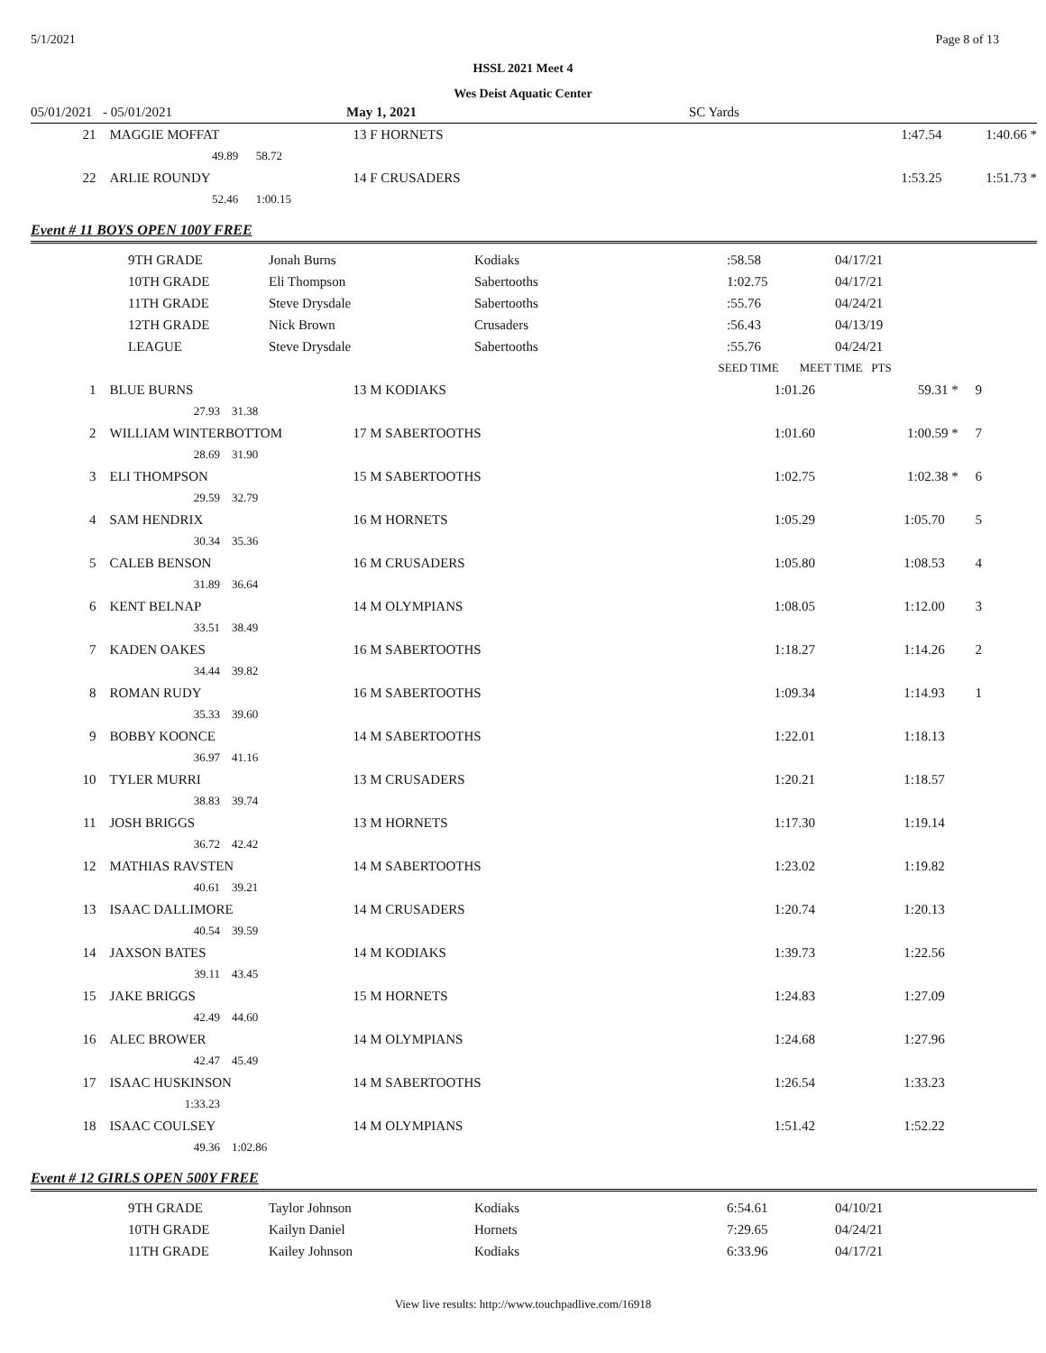5/1/2021 Page 8 of 13
HSSL 2021 Meet 4
Wes Deist Aquatic Center
| 05/01/2021 | - 05/01/2021 | | May 1, 2021 | | SC Yards | | |
| 21 | MAGGIE MOFFAT | | 13 F HORNETS | | 1:47.54 1:40.66 * | | |
| | 49.89 | 58.72 | | | | | |
| 22 | ARLIE ROUNDY | | 14 F CRUSADERS | | 1:53.25 1:51.73 * | | |
| | 52.46 | 1:00.15 | | | | | |
| Event # 11 BOYS OPEN 100Y FREE | | | | | | | |
| | 9TH GRADE | Jonah Burns | Kodiaks | :58.58 | 04/17/21 |
| | 10TH GRADE | Eli Thompson | Sabertooths | 1:02.75 | 04/17/21 |
| | 11TH GRADE | Steve Drysdale | Sabertooths | :55.76 | 04/24/21 |
| | 12TH GRADE | Nick Brown | Crusaders | :56.43 | 04/13/19 |
| | LEAGUE | Steve Drysdale | Sabertooths | :55.76 | 04/24/21 |
| | | | | | SEED TIME MEET TIME PTS | |
| 1 | BLUE BURNS | | 13 M KODIAKS | 1:01.26 | 59.31 * | 9 |
| | 27.93 | 31.38 | | | | |
| 2 | WILLIAM WINTERBOTTOM | | 17 M SABERTOOTHS | 1:01.60 | 1:00.59 * | 7 |
| | 28.69 | 31.90 | | | | |
| 3 | ELI THOMPSON | | 15 M SABERTOOTHS | 1:02.75 | 1:02.38 * | 6 |
| | 29.59 | 32.79 | | | | |
| 4 | SAM HENDRIX | | 16 M HORNETS | 1:05.29 | 1:05.70 | 5 |
| | 30.34 | 35.36 | | | | |
| 5 | CALEB BENSON | | 16 M CRUSADERS | 1:05.80 | 1:08.53 | 4 |
| | 31.89 | 36.64 | | | | |
| 6 | KENT BELNAP | | 14 M OLYMPIANS | 1:08.05 | 1:12.00 | 3 |
| | 33.51 | 38.49 | | | | |
| 7 | KADEN OAKES | | 16 M SABERTOOTHS | 1:18.27 | 1:14.26 | 2 |
| | 34.44 | 39.82 | | | | |
| 8 | ROMAN RUDY | | 16 M SABERTOOTHS | 1:09.34 | 1:14.93 | 1 |
| | 35.33 | 39.60 | | | | |
| 9 | BOBBY KOONCE | | 14 M SABERTOOTHS | 1:22.01 | 1:18.13 | |
| | 36.97 | 41.16 | | | | |
| 10 | TYLER MURRI | | 13 M CRUSADERS | 1:20.21 | 1:18.57 | |
| | 38.83 | 39.74 | | | | |
| 11 | JOSH BRIGGS | | 13 M HORNETS | 1:17.30 | 1:19.14 | |
| | 36.72 | 42.42 | | | | |
| 12 | MATHIAS RAVSTEN | | 14 M SABERTOOTHS | 1:23.02 | 1:19.82 | |
| | 40.61 | 39.21 | | | | |
| 13 | ISAAC DALLIMORE | | 14 M CRUSADERS | 1:20.74 | 1:20.13 | |
| | 40.54 | 39.59 | | | | |
| 14 | JAXSON BATES | | 14 M KODIAKS | 1:39.73 | 1:22.56 | |
| | 39.11 | 43.45 | | | | |
| 15 | JAKE BRIGGS | | 15 M HORNETS | 1:24.83 | 1:27.09 | |
| | 42.49 | 44.60 | | | | |
| 16 | ALEC BROWER | | 14 M OLYMPIANS | 1:24.68 | 1:27.96 | |
| | 42.47 | 45.49 | | | | |
| 17 | ISAAC HUSKINSON | | 14 M SABERTOOTHS | 1:26.54 | 1:33.23 | |
| | 1:33.23 | | | | | |
| 18 | ISAAC COULSEY | | 14 M OLYMPIANS | 1:51.42 | 1:52.22 | |
| | 49.36 | 1:02.86 | | | | |
| Event # 12 GIRLS OPEN 500Y FREE | | | | | | |
| | 9TH GRADE | Taylor Johnson | Kodiaks | 6:54.61 | 04/10/21 |
| | 10TH GRADE | Kailyn Daniel | Hornets | 7:29.65 | 04/24/21 |
| | 11TH GRADE | Kailey Johnson | Kodiaks | 6:33.96 | 04/17/21 |
View live results: http://www.touchpadlive.com/16918